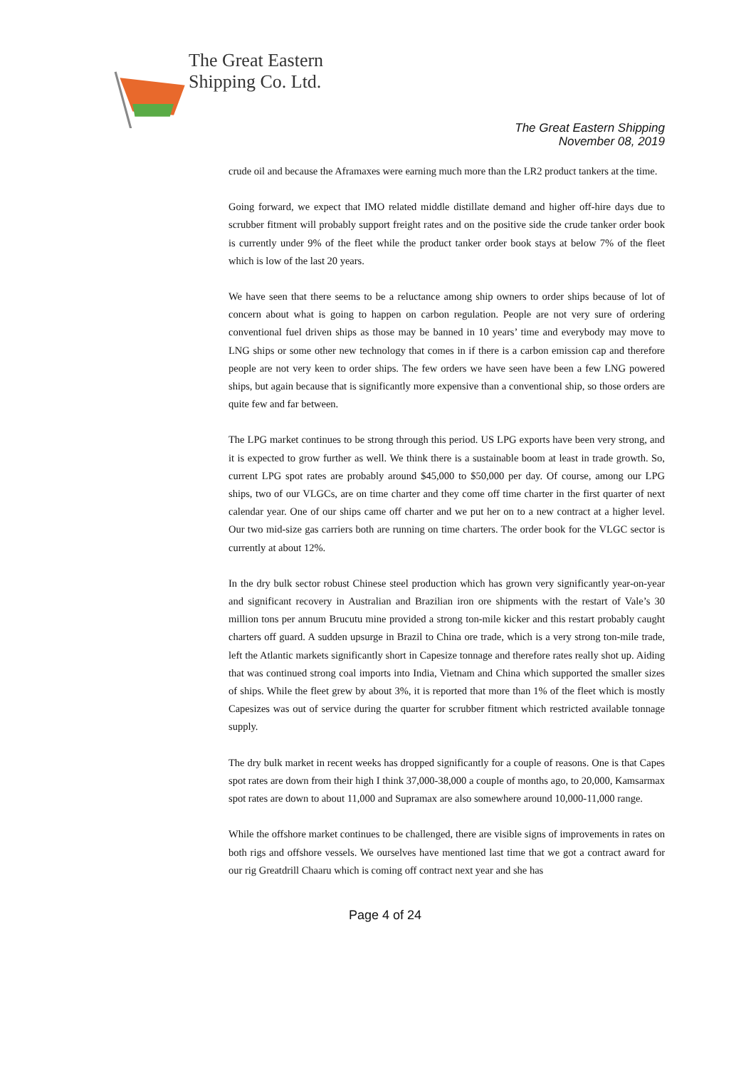The Great Eastern
Shipping Co. Ltd.
The Great Eastern Shipping
November 08, 2019
crude oil and because the Aframaxes were earning much more than the LR2 product tankers at the time.
Going forward, we expect that IMO related middle distillate demand and higher off-hire days due to scrubber fitment will probably support freight rates and on the positive side the crude tanker order book is currently under 9% of the fleet while the product tanker order book stays at below 7% of the fleet which is low of the last 20 years.
We have seen that there seems to be a reluctance among ship owners to order ships because of lot of concern about what is going to happen on carbon regulation. People are not very sure of ordering conventional fuel driven ships as those may be banned in 10 years’ time and everybody may move to LNG ships or some other new technology that comes in if there is a carbon emission cap and therefore people are not very keen to order ships. The few orders we have seen have been a few LNG powered ships, but again because that is significantly more expensive than a conventional ship, so those orders are quite few and far between.
The LPG market continues to be strong through this period. US LPG exports have been very strong, and it is expected to grow further as well. We think there is a sustainable boom at least in trade growth. So, current LPG spot rates are probably around $45,000 to $50,000 per day. Of course, among our LPG ships, two of our VLGCs, are on time charter and they come off time charter in the first quarter of next calendar year. One of our ships came off charter and we put her on to a new contract at a higher level. Our two mid-size gas carriers both are running on time charters. The order book for the VLGC sector is currently at about 12%.
In the dry bulk sector robust Chinese steel production which has grown very significantly year-on-year and significant recovery in Australian and Brazilian iron ore shipments with the restart of Vale’s 30 million tons per annum Brucutu mine provided a strong ton-mile kicker and this restart probably caught charters off guard. A sudden upsurge in Brazil to China ore trade, which is a very strong ton-mile trade, left the Atlantic markets significantly short in Capesize tonnage and therefore rates really shot up. Aiding that was continued strong coal imports into India, Vietnam and China which supported the smaller sizes of ships. While the fleet grew by about 3%, it is reported that more than 1% of the fleet which is mostly Capesizes was out of service during the quarter for scrubber fitment which restricted available tonnage supply.
The dry bulk market in recent weeks has dropped significantly for a couple of reasons. One is that Capes spot rates are down from their high I think 37,000-38,000 a couple of months ago, to 20,000, Kamsarmax spot rates are down to about 11,000 and Supramax are also somewhere around 10,000-11,000 range.
While the offshore market continues to be challenged, there are visible signs of improvements in rates on both rigs and offshore vessels. We ourselves have mentioned last time that we got a contract award for our rig Greatdrill Chaaru which is coming off contract next year and she has
Page 4 of 24